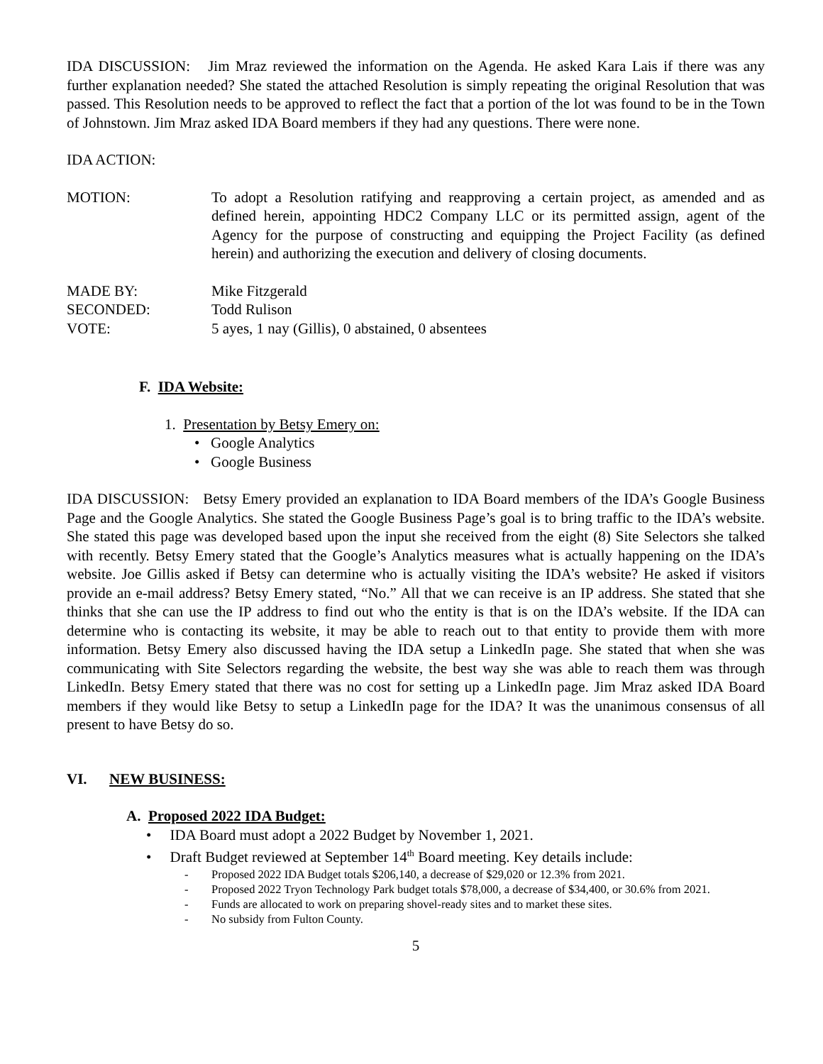IDA DISCUSSION: Jim Mraz reviewed the information on the Agenda. He asked Kara Lais if there was any further explanation needed? She stated the attached Resolution is simply repeating the original Resolution that was passed. This Resolution needs to be approved to reflect the fact that a portion of the lot was found to be in the Town of Johnstown. Jim Mraz asked IDA Board members if they had any questions. There were none.
IDA ACTION:
MOTION: To adopt a Resolution ratifying and reapproving a certain project, as amended and as defined herein, appointing HDC2 Company LLC or its permitted assign, agent of the Agency for the purpose of constructing and equipping the Project Facility (as defined herein) and authorizing the execution and delivery of closing documents.
MADE BY: Mike Fitzgerald
SECONDED: Todd Rulison
VOTE: 5 ayes, 1 nay (Gillis), 0 abstained, 0 absentees
F. IDA Website:
1. Presentation by Betsy Emery on:
• Google Analytics
• Google Business
IDA DISCUSSION: Betsy Emery provided an explanation to IDA Board members of the IDA’s Google Business Page and the Google Analytics. She stated the Google Business Page’s goal is to bring traffic to the IDA’s website. She stated this page was developed based upon the input she received from the eight (8) Site Selectors she talked with recently. Betsy Emery stated that the Google’s Analytics measures what is actually happening on the IDA’s website. Joe Gillis asked if Betsy can determine who is actually visiting the IDA’s website? He asked if visitors provide an e-mail address? Betsy Emery stated, “No.” All that we can receive is an IP address. She stated that she thinks that she can use the IP address to find out who the entity is that is on the IDA’s website. If the IDA can determine who is contacting its website, it may be able to reach out to that entity to provide them with more information. Betsy Emery also discussed having the IDA setup a LinkedIn page. She stated that when she was communicating with Site Selectors regarding the website, the best way she was able to reach them was through LinkedIn. Betsy Emery stated that there was no cost for setting up a LinkedIn page. Jim Mraz asked IDA Board members if they would like Betsy to setup a LinkedIn page for the IDA? It was the unanimous consensus of all present to have Betsy do so.
VI. NEW BUSINESS:
A. Proposed 2022 IDA Budget:
• IDA Board must adopt a 2022 Budget by November 1, 2021.
• Draft Budget reviewed at September 14<sup>th</sup> Board meeting. Key details include:
- Proposed 2022 IDA Budget totals $206,140, a decrease of $29,020 or 12.3% from 2021.
- Proposed 2022 Tryon Technology Park budget totals $78,000, a decrease of $34,400, or 30.6% from 2021.
- Funds are allocated to work on preparing shovel-ready sites and to market these sites.
- No subsidy from Fulton County.
5